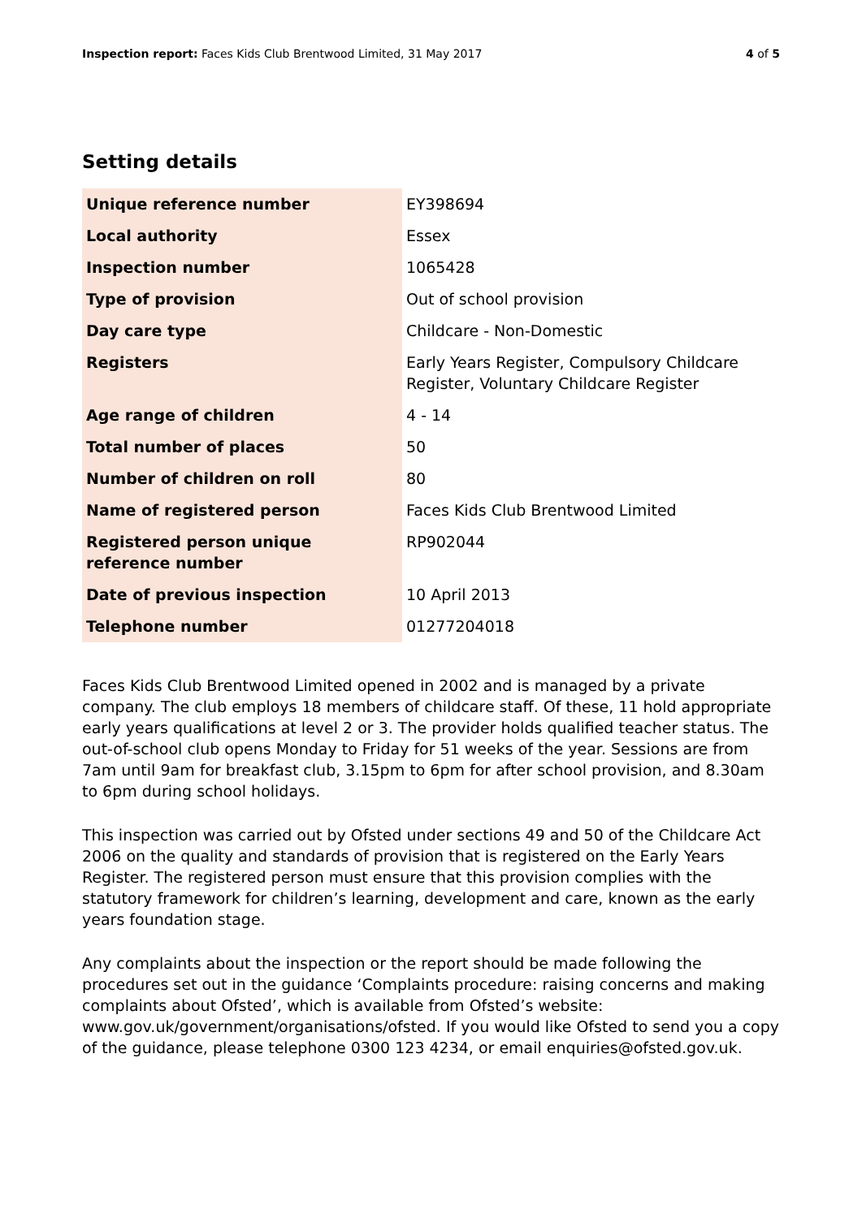Inspection report: Faces Kids Club Brentwood Limited, 31 May 2017 4 of 5
Setting details
| Unique reference number | EY398694 |
| Local authority | Essex |
| Inspection number | 1065428 |
| Type of provision | Out of school provision |
| Day care type | Childcare - Non-Domestic |
| Registers | Early Years Register, Compulsory Childcare Register, Voluntary Childcare Register |
| Age range of children | 4 - 14 |
| Total number of places | 50 |
| Number of children on roll | 80 |
| Name of registered person | Faces Kids Club Brentwood Limited |
| Registered person unique reference number | RP902044 |
| Date of previous inspection | 10 April 2013 |
| Telephone number | 01277204018 |
Faces Kids Club Brentwood Limited opened in 2002 and is managed by a private company. The club employs 18 members of childcare staff. Of these, 11 hold appropriate early years qualifications at level 2 or 3. The provider holds qualified teacher status. The out-of-school club opens Monday to Friday for 51 weeks of the year. Sessions are from 7am until 9am for breakfast club, 3.15pm to 6pm for after school provision, and 8.30am to 6pm during school holidays.
This inspection was carried out by Ofsted under sections 49 and 50 of the Childcare Act 2006 on the quality and standards of provision that is registered on the Early Years Register. The registered person must ensure that this provision complies with the statutory framework for children’s learning, development and care, known as the early years foundation stage.
Any complaints about the inspection or the report should be made following the procedures set out in the guidance ‘Complaints procedure: raising concerns and making complaints about Ofsted’, which is available from Ofsted’s website: www.gov.uk/government/organisations/ofsted. If you would like Ofsted to send you a copy of the guidance, please telephone 0300 123 4234, or email enquiries@ofsted.gov.uk.